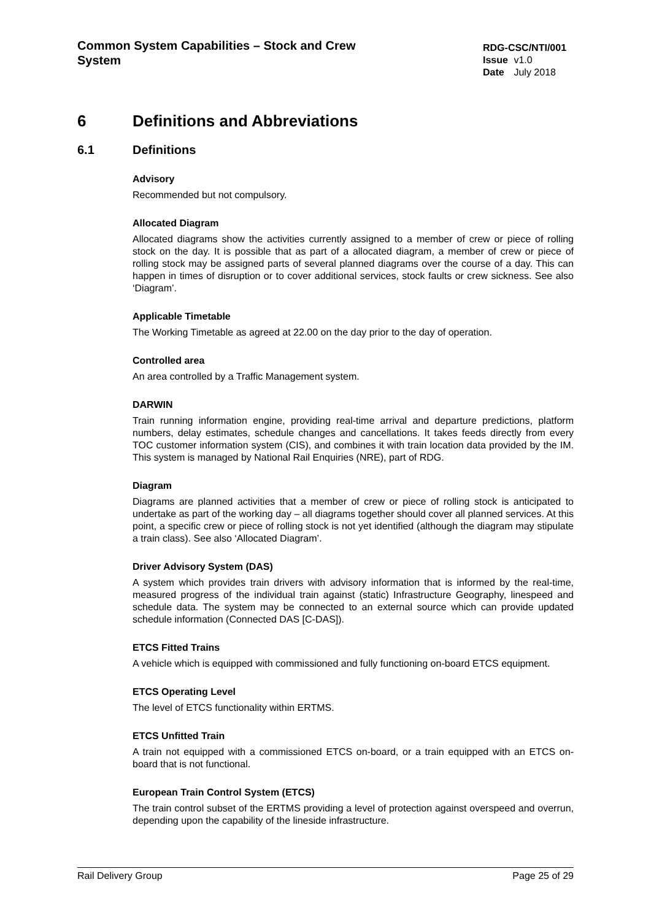Common System Capabilities – Stock and Crew System
RDG-CSC/NTI/001
Issue v1.0
Date July 2018
6 Definitions and Abbreviations
6.1 Definitions
Advisory
Recommended but not compulsory.
Allocated Diagram
Allocated diagrams show the activities currently assigned to a member of crew or piece of rolling stock on the day. It is possible that as part of a allocated diagram, a member of crew or piece of rolling stock may be assigned parts of several planned diagrams over the course of a day. This can happen in times of disruption or to cover additional services, stock faults or crew sickness. See also ‘Diagram’.
Applicable Timetable
The Working Timetable as agreed at 22.00 on the day prior to the day of operation.
Controlled area
An area controlled by a Traffic Management system.
DARWIN
Train running information engine, providing real-time arrival and departure predictions, platform numbers, delay estimates, schedule changes and cancellations. It takes feeds directly from every TOC customer information system (CIS), and combines it with train location data provided by the IM. This system is managed by National Rail Enquiries (NRE), part of RDG.
Diagram
Diagrams are planned activities that a member of crew or piece of rolling stock is anticipated to undertake as part of the working day – all diagrams together should cover all planned services. At this point, a specific crew or piece of rolling stock is not yet identified (although the diagram may stipulate a train class). See also ‘Allocated Diagram’.
Driver Advisory System (DAS)
A system which provides train drivers with advisory information that is informed by the real-time, measured progress of the individual train against (static) Infrastructure Geography, linespeed and schedule data. The system may be connected to an external source which can provide updated schedule information (Connected DAS [C-DAS]).
ETCS Fitted Trains
A vehicle which is equipped with commissioned and fully functioning on-board ETCS equipment.
ETCS Operating Level
The level of ETCS functionality within ERTMS.
ETCS Unfitted Train
A train not equipped with a commissioned ETCS on-board, or a train equipped with an ETCS on-board that is not functional.
European Train Control System (ETCS)
The train control subset of the ERTMS providing a level of protection against overspeed and overrun, depending upon the capability of the lineside infrastructure.
Rail Delivery Group Page 25 of 29